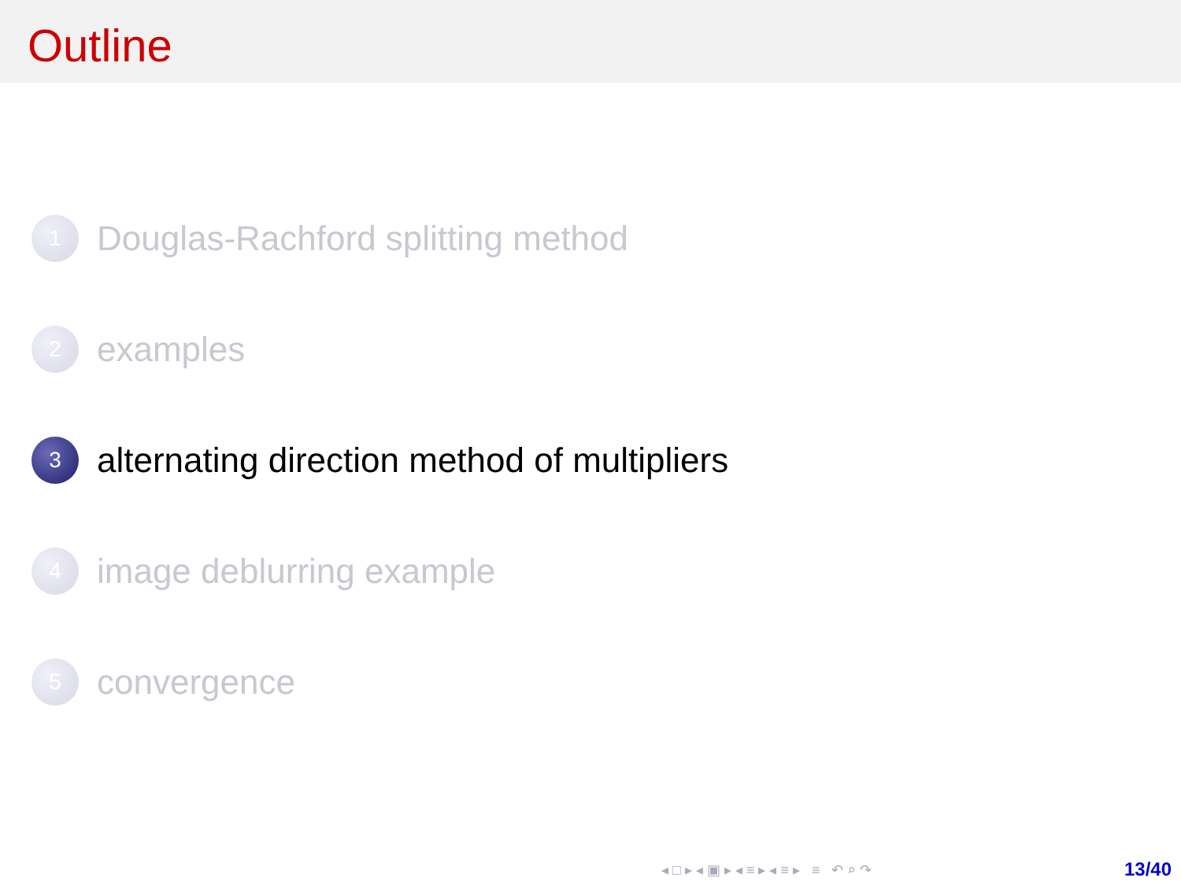Outline
1
Douglas-Rachford splitting method
2
examples
3
alternating direction method of multipliers
4
image deblurring example
5
convergence
◂ □ ▸ ◂ ▣ ▸ ◂ ≡ ▸ ◂ ≡ ▸ ≡ ↶ ⌕ ↷
13/40